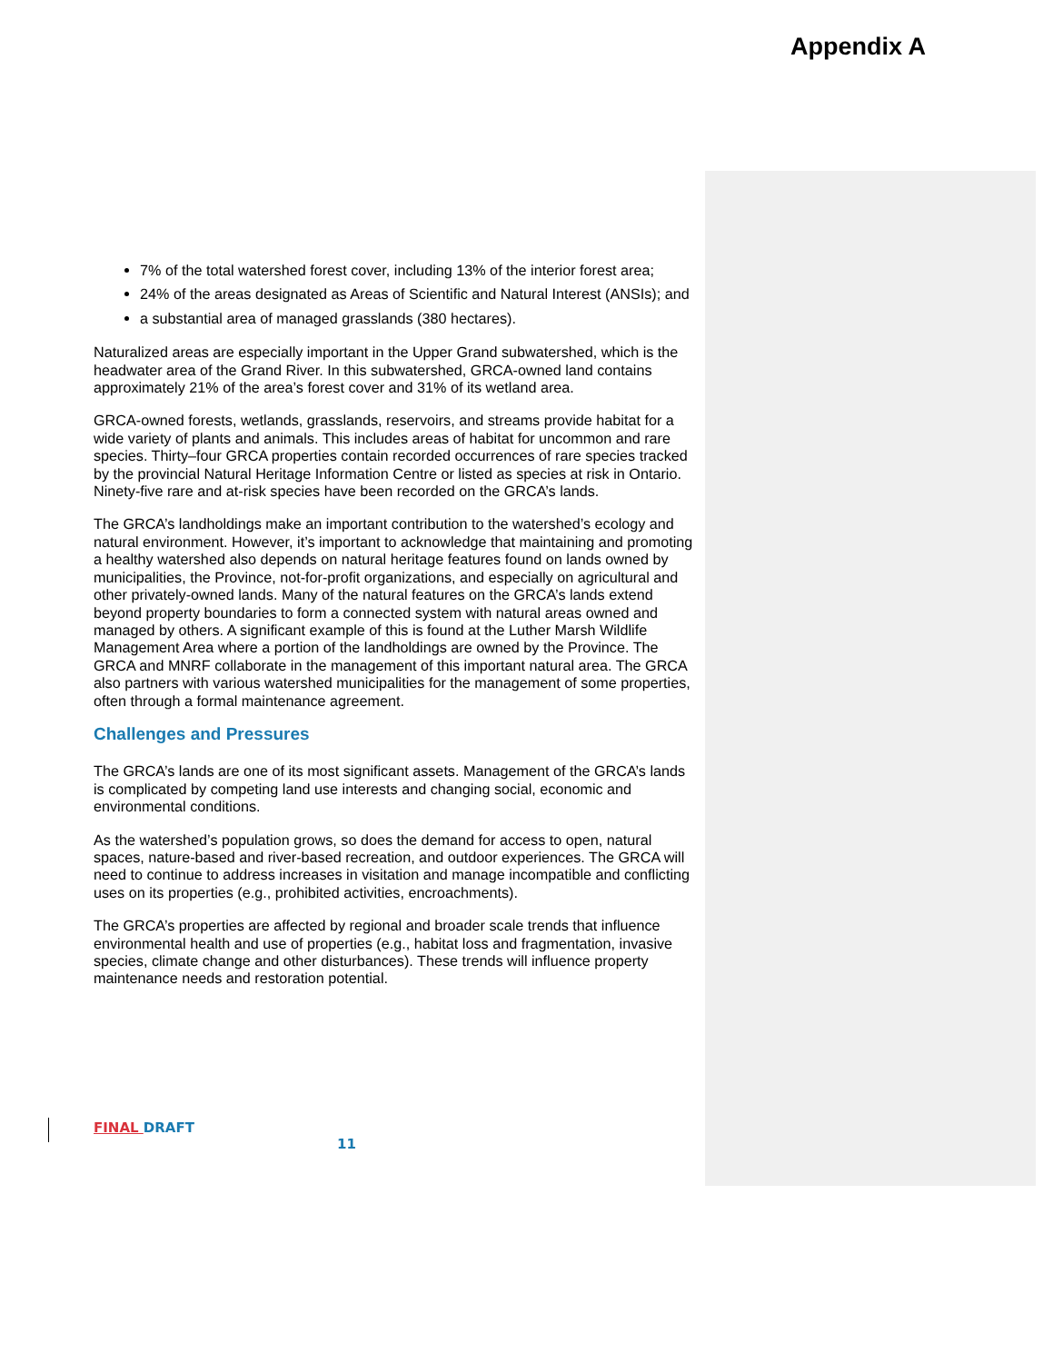Appendix A
7% of the total watershed forest cover, including 13% of the interior forest area;
24% of the areas designated as Areas of Scientific and Natural Interest (ANSIs); and
a substantial area of managed grasslands (380 hectares).
Naturalized areas are especially important in the Upper Grand subwatershed, which is the headwater area of the Grand River. In this subwatershed, GRCA-owned land contains approximately 21% of the area’s forest cover and 31% of its wetland area.
GRCA-owned forests, wetlands, grasslands, reservoirs, and streams provide habitat for a wide variety of plants and animals. This includes areas of habitat for uncommon and rare species. Thirty–four GRCA properties contain recorded occurrences of rare species tracked by the provincial Natural Heritage Information Centre or listed as species at risk in Ontario. Ninety-five rare and at-risk species have been recorded on the GRCA’s lands.
The GRCA’s landholdings make an important contribution to the watershed’s ecology and natural environment. However, it’s important to acknowledge that maintaining and promoting a healthy watershed also depends on natural heritage features found on lands owned by municipalities, the Province, not-for-profit organizations, and especially on agricultural and other privately-owned lands. Many of the natural features on the GRCA’s lands extend beyond property boundaries to form a connected system with natural areas owned and managed by others. A significant example of this is found at the Luther Marsh Wildlife Management Area where a portion of the landholdings are owned by the Province. The GRCA and MNRF collaborate in the management of this important natural area. The GRCA also partners with various watershed municipalities for the management of some properties, often through a formal maintenance agreement.
Challenges and Pressures
The GRCA’s lands are one of its most significant assets. Management of the GRCA’s lands is complicated by competing land use interests and changing social, economic and environmental conditions.
As the watershed’s population grows, so does the demand for access to open, natural spaces, nature-based and river-based recreation, and outdoor experiences. The GRCA will need to continue to address increases in visitation and manage incompatible and conflicting uses on its properties (e.g., prohibited activities, encroachments).
The GRCA’s properties are affected by regional and broader scale trends that influence environmental health and use of properties (e.g., habitat loss and fragmentation, invasive species, climate change and other disturbances). These trends will influence property maintenance needs and restoration potential.
FINAL DRAFT 11